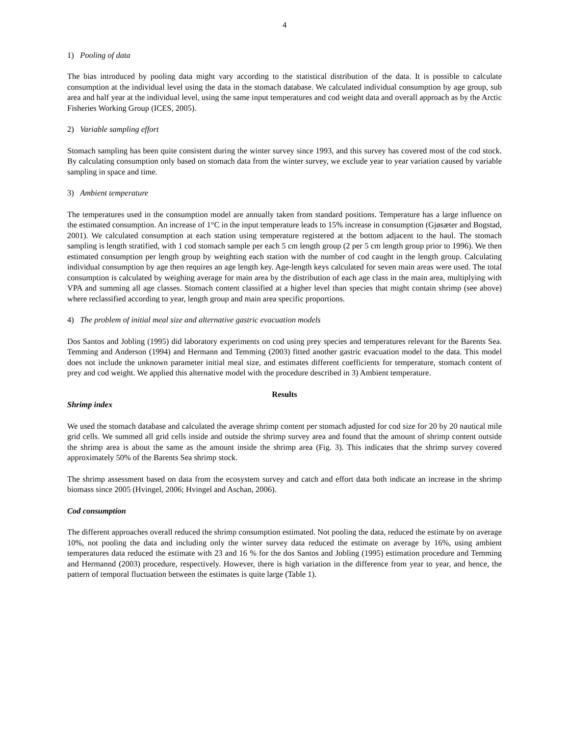4
1) Pooling of data
The bias introduced by pooling data might vary according to the statistical distribution of the data. It is possible to calculate consumption at the individual level using the data in the stomach database. We calculated individual consumption by age group, sub area and half year at the individual level, using the same input temperatures and cod weight data and overall approach as by the Arctic Fisheries Working Group (ICES, 2005).
2) Variable sampling effort
Stomach sampling has been quite consistent during the winter survey since 1993, and this survey has covered most of the cod stock. By calculating consumption only based on stomach data from the winter survey, we exclude year to year variation caused by variable sampling in space and time.
3) Ambient temperature
The temperatures used in the consumption model are annually taken from standard positions. Temperature has a large influence on the estimated consumption. An increase of 1°C in the input temperature leads to 15% increase in consumption (Gjøsæter and Bogstad, 2001). We calculated consumption at each station using temperature registered at the bottom adjacent to the haul. The stomach sampling is length stratified, with 1 cod stomach sample per each 5 cm length group (2 per 5 cm length group prior to 1996). We then estimated consumption per length group by weighting each station with the number of cod caught in the length group. Calculating individual consumption by age then requires an age length key. Age-length keys calculated for seven main areas were used. The total consumption is calculated by weighing average for main area by the distribution of each age class in the main area, multiplying with VPA and summing all age classes. Stomach content classified at a higher level than species that might contain shrimp (see above) where reclassified according to year, length group and main area specific proportions.
4) The problem of initial meal size and alternative gastric evacuation models
Dos Santos and Jobling (1995) did laboratory experiments on cod using prey species and temperatures relevant for the Barents Sea. Temming and Anderson (1994) and Hermann and Temming (2003) fitted another gastric evacuation model to the data. This model does not include the unknown parameter initial meal size, and estimates different coefficients for temperature, stomach content of prey and cod weight. We applied this alternative model with the procedure described in 3) Ambient temperature.
Results
Shrimp index
We used the stomach database and calculated the average shrimp content per stomach adjusted for cod size for 20 by 20 nautical mile grid cells. We summed all grid cells inside and outside the shrimp survey area and found that the amount of shrimp content outside the shrimp area is about the same as the amount inside the shrimp area (Fig. 3). This indicates that the shrimp survey covered approximately 50% of the Barents Sea shrimp stock.
The shrimp assessment based on data from the ecosystem survey and catch and effort data both indicate an increase in the shrimp biomass since 2005 (Hvingel, 2006; Hvingel and Aschan, 2006).
Cod consumption
The different approaches overall reduced the shrimp consumption estimated. Not pooling the data, reduced the estimate by on average 10%, not pooling the data and including only the winter survey data reduced the estimate on average by 16%, using ambient temperatures data reduced the estimate with 23 and 16 % for the dos Santos and Jobling (1995) estimation procedure and Temming and Hermannd (2003) procedure, respectively. However, there is high variation in the difference from year to year, and hence, the pattern of temporal fluctuation between the estimates is quite large (Table 1).